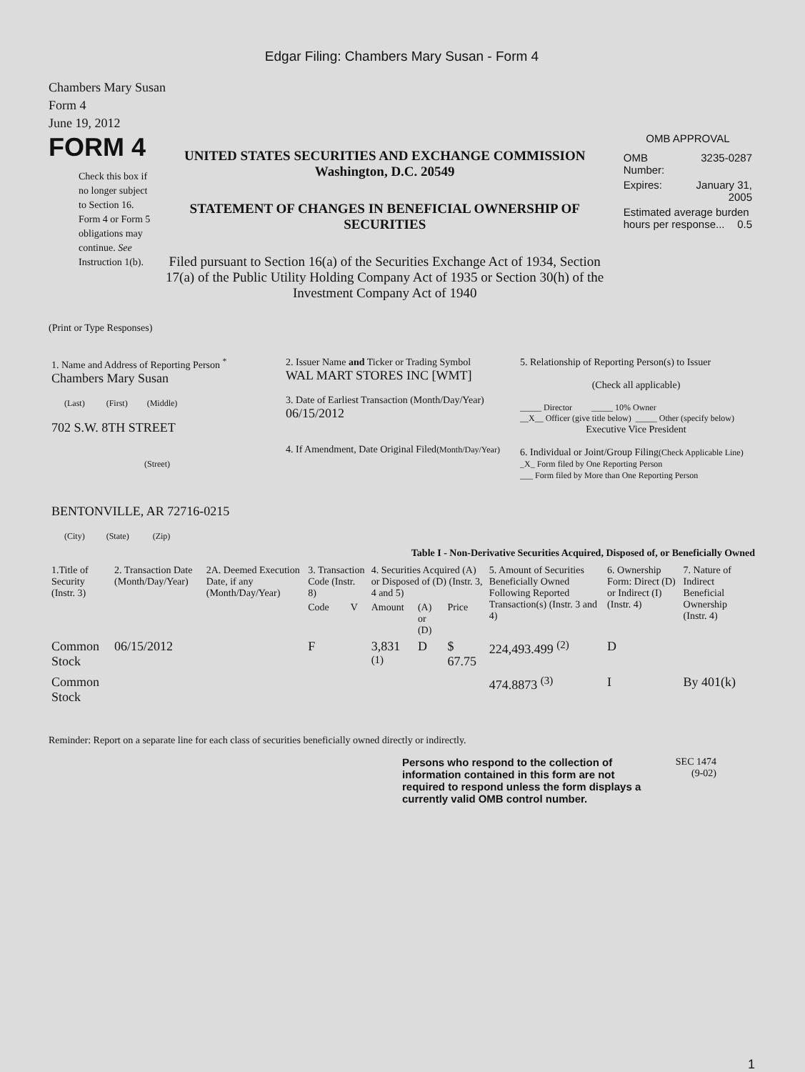Edgar Filing: Chambers Mary Susan - Form 4
Chambers Mary Susan
Form 4
June 19, 2012
FORM 4
Check this box if no longer subject to Section 16. Form 4 or Form 5 obligations may continue. See Instruction 1(b).
UNITED STATES SECURITIES AND EXCHANGE COMMISSION
Washington, D.C. 20549
STATEMENT OF CHANGES IN BENEFICIAL OWNERSHIP OF SECURITIES
Filed pursuant to Section 16(a) of the Securities Exchange Act of 1934, Section 17(a) of the Public Utility Holding Company Act of 1935 or Section 30(h) of the Investment Company Act of 1940
OMB APPROVAL
| OMB Number: | 3235-0287 |
| Expires: | January 31, 2005 |
| Estimated average burden hours per response... 0.5 | |
(Print or Type Responses)
| 1. Name and Address of Reporting Person <sup>*</sup> Chambers Mary Susan (Last) (First) (Middle) 702 S.W. 8TH STREET (Street) BENTONVILLE, AR 72716-0215 (City) (State) (Zip) | 2. Issuer Name and Ticker or Trading Symbol WAL MART STORES INC [WMT] 3. Date of Earliest Transaction (Month/Day/Year) 06/15/2012 4. If Amendment, Date Original Filed (Month/Day/Year) | 5. Relationship of Reporting Person(s) to Issuer (Check all applicable) _____ Director _____ 10% Owner __X__ Officer (give title below) _____ Other (specify below) Executive Vice President 6. Individual or Joint/Group Filing (Check Applicable Line) _X_ Form filed by One Reporting Person ___ Form filed by More than One Reporting Person |
Table I - Non-Derivative Securities Acquired, Disposed of, or Beneficially Owned
| 1.Title of Security (Instr. 3) | 2. Transaction Date (Month/Day/Year) | 2A. Deemed Execution Date, if any (Month/Day/Year) | 3. Transaction Code (Instr. 8) | | 4. Securities Acquired (A) or Disposed of (D) (Instr. 3, 4 and 5) | | | 5. Amount of Securities Beneficially Owned Following Reported Transaction(s) (Instr. 3 and 4) | 6. Ownership Form: Direct (D) or Indirect (I) (Instr. 4) | 7. Nature of Indirect Beneficial Ownership (Instr. 4) |
| --- | --- | --- | --- | --- | --- | --- | --- | --- | --- | --- |
| | | | Code | V | Amount | (A) or (D) | Price | | | |
| Common Stock | 06/15/2012 | | F | | 3,831 <sup>(1)</sup> | D | $ 67.75 | 224,493.499 <sup>(2)</sup> | D | |
| Common Stock | | | | | | | | 474.8873 <sup>(3)</sup> | I | By 401(k) |
Reminder: Report on a separate line for each class of securities beneficially owned directly or indirectly.
Persons who respond to the collection of information contained in this form are not required to respond unless the form displays a currently valid OMB control number.
SEC 1474
(9-02)
1